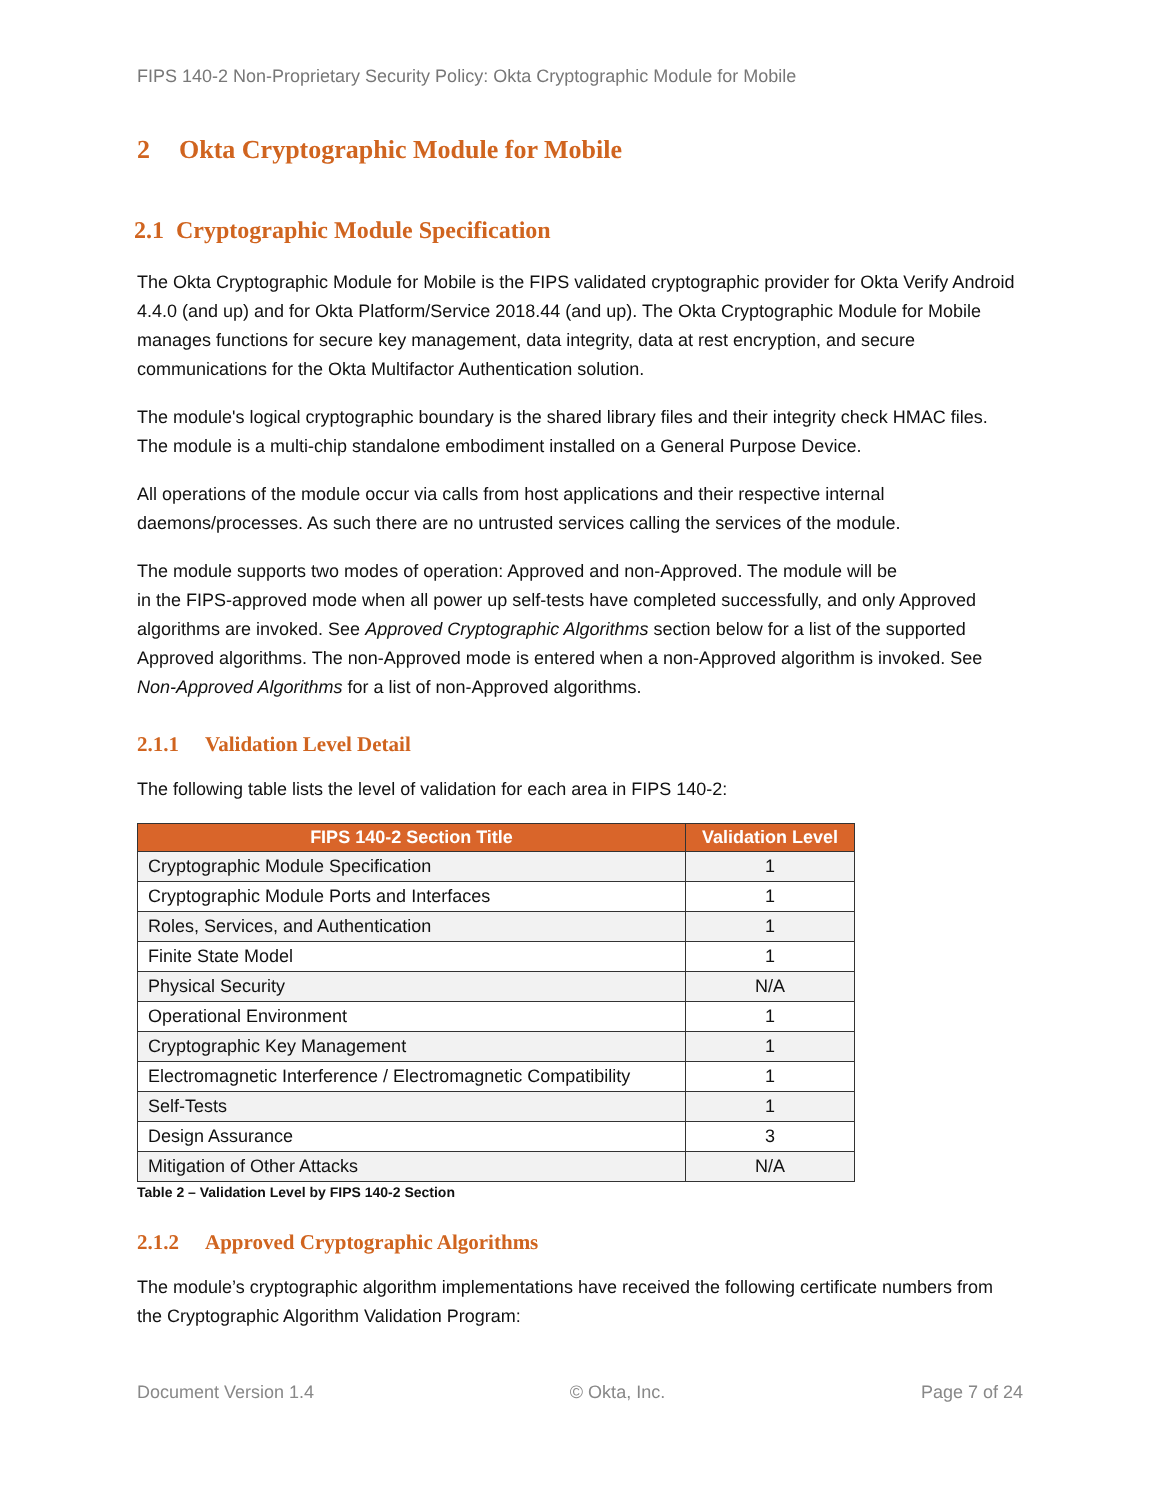FIPS 140-2 Non-Proprietary Security Policy: Okta Cryptographic Module for Mobile
2 Okta Cryptographic Module for Mobile
2.1 Cryptographic Module Specification
The Okta Cryptographic Module for Mobile is the FIPS validated cryptographic provider for Okta Verify Android 4.4.0 (and up) and for Okta Platform/Service 2018.44 (and up). The Okta Cryptographic Module for Mobile manages functions for secure key management, data integrity, data at rest encryption, and secure communications for the Okta Multifactor Authentication solution.
The module's logical cryptographic boundary is the shared library files and their integrity check HMAC files. The module is a multi-chip standalone embodiment installed on a General Purpose Device.
All operations of the module occur via calls from host applications and their respective internal daemons/processes. As such there are no untrusted services calling the services of the module.
The module supports two modes of operation: Approved and non-Approved. The module will be
in the FIPS-approved mode when all power up self-tests have completed successfully, and only Approved algorithms are invoked. See Approved Cryptographic Algorithms section below for a list of the supported Approved algorithms. The non-Approved mode is entered when a non-Approved algorithm is invoked. See Non-Approved Algorithms for a list of non-Approved algorithms.
2.1.1 Validation Level Detail
The following table lists the level of validation for each area in FIPS 140-2:
| FIPS 140-2 Section Title | Validation Level |
| --- | --- |
| Cryptographic Module Specification | 1 |
| Cryptographic Module Ports and Interfaces | 1 |
| Roles, Services, and Authentication | 1 |
| Finite State Model | 1 |
| Physical Security | N/A |
| Operational Environment | 1 |
| Cryptographic Key Management | 1 |
| Electromagnetic Interference / Electromagnetic Compatibility | 1 |
| Self-Tests | 1 |
| Design Assurance | 3 |
| Mitigation of Other Attacks | N/A |
Table 2 – Validation Level by FIPS 140-2 Section
2.1.2 Approved Cryptographic Algorithms
The module’s cryptographic algorithm implementations have received the following certificate numbers from the Cryptographic Algorithm Validation Program:
Document Version 1.4 © Okta, Inc. Page 7 of 24